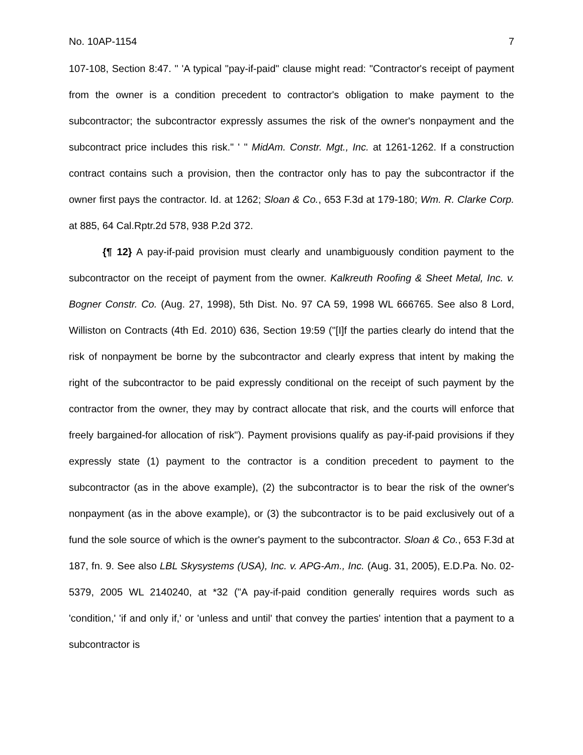No. 10AP-1154 7
107-108, Section 8:47. " 'A typical "pay-if-paid" clause might read: "Contractor's receipt of payment from the owner is a condition precedent to contractor's obligation to make payment to the subcontractor; the subcontractor expressly assumes the risk of the owner's nonpayment and the subcontract price includes this risk." ' " MidAm. Constr. Mgt., Inc. at 1261-1262. If a construction contract contains such a provision, then the contractor only has to pay the subcontractor if the owner first pays the contractor. Id. at 1262; Sloan & Co., 653 F.3d at 179-180; Wm. R. Clarke Corp. at 885, 64 Cal.Rptr.2d 578, 938 P.2d 372.
{¶ 12} A pay-if-paid provision must clearly and unambiguously condition payment to the subcontractor on the receipt of payment from the owner. Kalkreuth Roofing & Sheet Metal, Inc. v. Bogner Constr. Co. (Aug. 27, 1998), 5th Dist. No. 97 CA 59, 1998 WL 666765. See also 8 Lord, Williston on Contracts (4th Ed. 2010) 636, Section 19:59 ("[I]f the parties clearly do intend that the risk of nonpayment be borne by the subcontractor and clearly express that intent by making the right of the subcontractor to be paid expressly conditional on the receipt of such payment by the contractor from the owner, they may by contract allocate that risk, and the courts will enforce that freely bargained-for allocation of risk"). Payment provisions qualify as pay-if-paid provisions if they expressly state (1) payment to the contractor is a condition precedent to payment to the subcontractor (as in the above example), (2) the subcontractor is to bear the risk of the owner's nonpayment (as in the above example), or (3) the subcontractor is to be paid exclusively out of a fund the sole source of which is the owner's payment to the subcontractor. Sloan & Co., 653 F.3d at 187, fn. 9. See also LBL Skysystems (USA), Inc. v. APG-Am., Inc. (Aug. 31, 2005), E.D.Pa. No. 02-5379, 2005 WL 2140240, at *32 ("A pay-if-paid condition generally requires words such as 'condition,' 'if and only if,' or 'unless and until' that convey the parties' intention that a payment to a subcontractor is